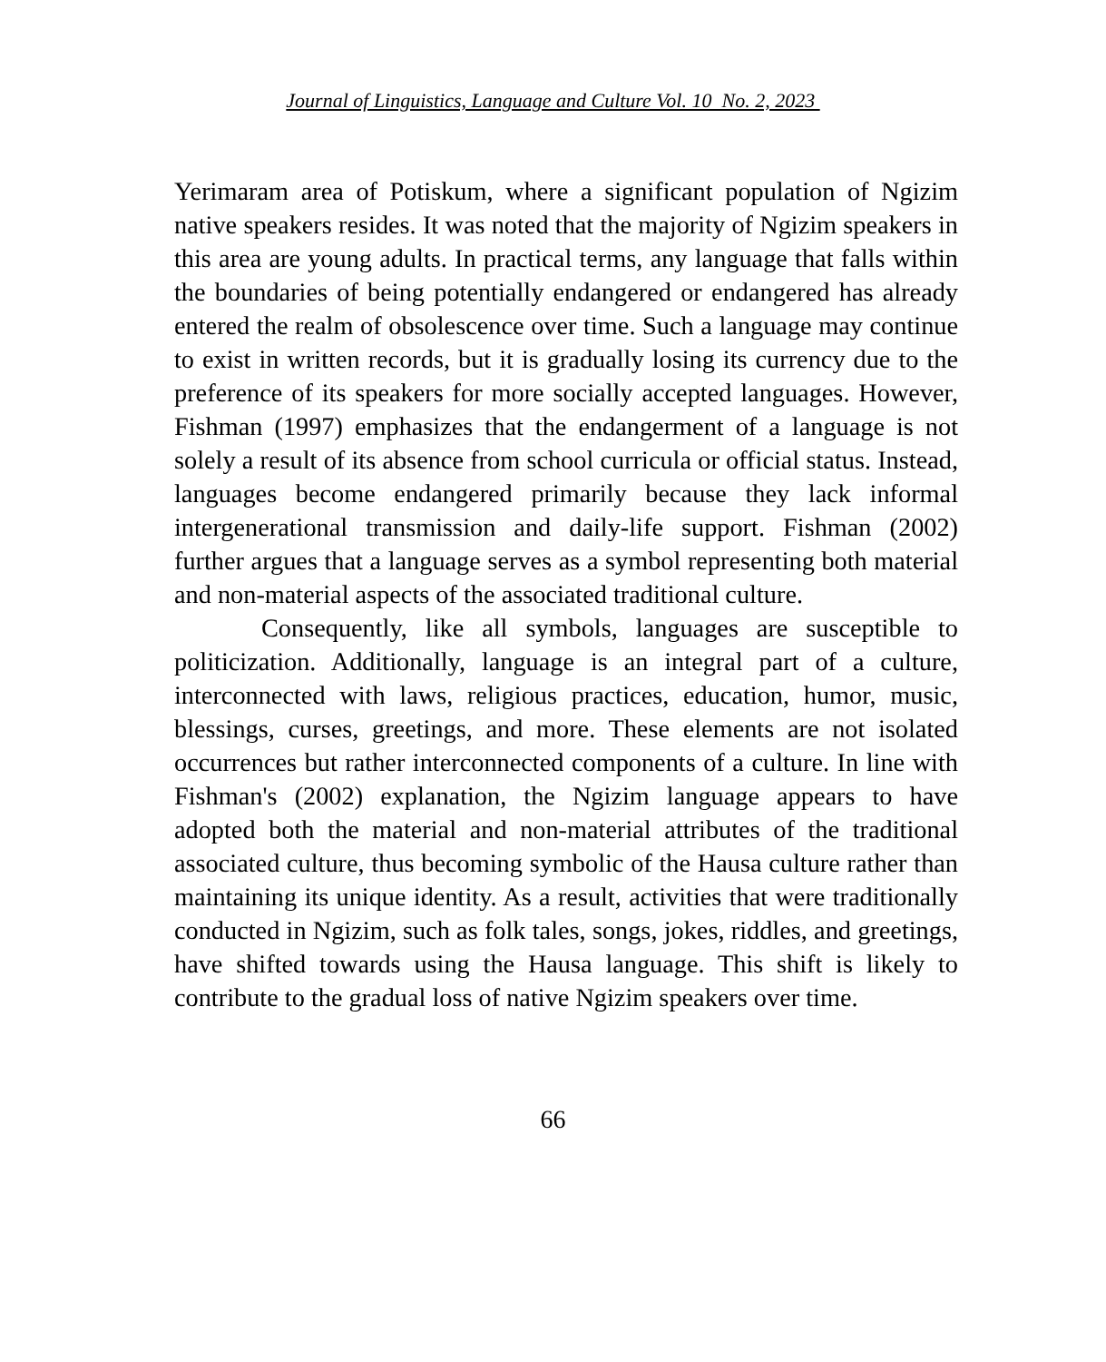Journal of Linguistics, Language and Culture Vol. 10 No. 2, 2023
Yerimaram area of Potiskum, where a significant population of Ngizim native speakers resides. It was noted that the majority of Ngizim speakers in this area are young adults. In practical terms, any language that falls within the boundaries of being potentially endangered or endangered has already entered the realm of obsolescence over time. Such a language may continue to exist in written records, but it is gradually losing its currency due to the preference of its speakers for more socially accepted languages. However, Fishman (1997) emphasizes that the endangerment of a language is not solely a result of its absence from school curricula or official status. Instead, languages become endangered primarily because they lack informal intergenerational transmission and daily-life support. Fishman (2002) further argues that a language serves as a symbol representing both material and non-material aspects of the associated traditional culture.
Consequently, like all symbols, languages are susceptible to politicization. Additionally, language is an integral part of a culture, interconnected with laws, religious practices, education, humor, music, blessings, curses, greetings, and more. These elements are not isolated occurrences but rather interconnected components of a culture. In line with Fishman's (2002) explanation, the Ngizim language appears to have adopted both the material and non-material attributes of the traditional associated culture, thus becoming symbolic of the Hausa culture rather than maintaining its unique identity. As a result, activities that were traditionally conducted in Ngizim, such as folk tales, songs, jokes, riddles, and greetings, have shifted towards using the Hausa language. This shift is likely to contribute to the gradual loss of native Ngizim speakers over time.
66